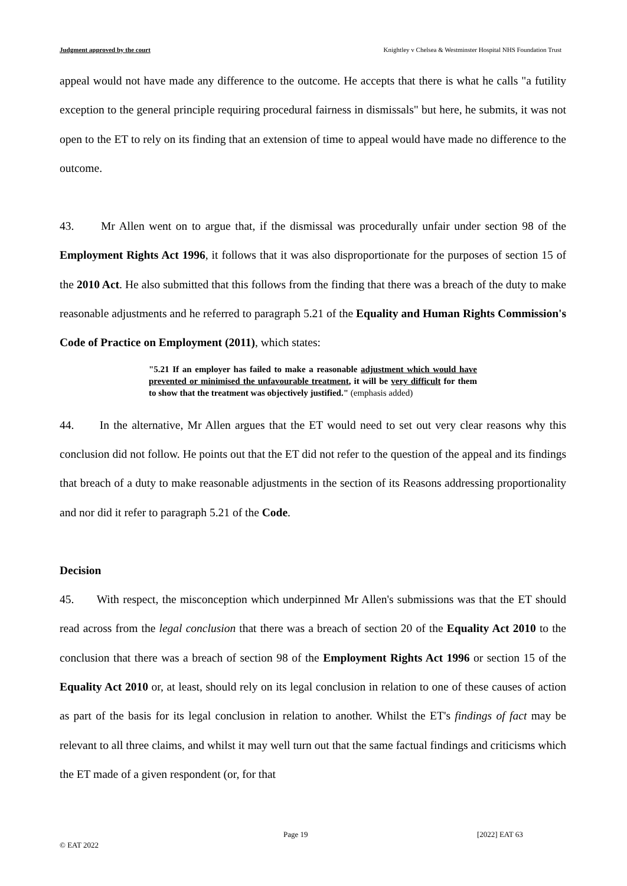Judgment approved by the court Knightley v Chelsea & Westminster Hospital NHS Foundation Trust
appeal would not have made any difference to the outcome. He accepts that there is what he calls "a futility exception to the general principle requiring procedural fairness in dismissals" but here, he submits, it was not open to the ET to rely on its finding that an extension of time to appeal would have made no difference to the outcome.
43. Mr Allen went on to argue that, if the dismissal was procedurally unfair under section 98 of the Employment Rights Act 1996, it follows that it was also disproportionate for the purposes of section 15 of the 2010 Act. He also submitted that this follows from the finding that there was a breach of the duty to make reasonable adjustments and he referred to paragraph 5.21 of the Equality and Human Rights Commission's Code of Practice on Employment (2011), which states:
"5.21 If an employer has failed to make a reasonable adjustment which would have prevented or minimised the unfavourable treatment, it will be very difficult for them to show that the treatment was objectively justified." (emphasis added)
44. In the alternative, Mr Allen argues that the ET would need to set out very clear reasons why this conclusion did not follow. He points out that the ET did not refer to the question of the appeal and its findings that breach of a duty to make reasonable adjustments in the section of its Reasons addressing proportionality and nor did it refer to paragraph 5.21 of the Code.
Decision
45. With respect, the misconception which underpinned Mr Allen's submissions was that the ET should read across from the legal conclusion that there was a breach of section 20 of the Equality Act 2010 to the conclusion that there was a breach of section 98 of the Employment Rights Act 1996 or section 15 of the Equality Act 2010 or, at least, should rely on its legal conclusion in relation to one of these causes of action as part of the basis for its legal conclusion in relation to another. Whilst the ET's findings of fact may be relevant to all three claims, and whilst it may well turn out that the same factual findings and criticisms which the ET made of a given respondent (or, for that
Page 19 [2022] EAT 63
© EAT 2022